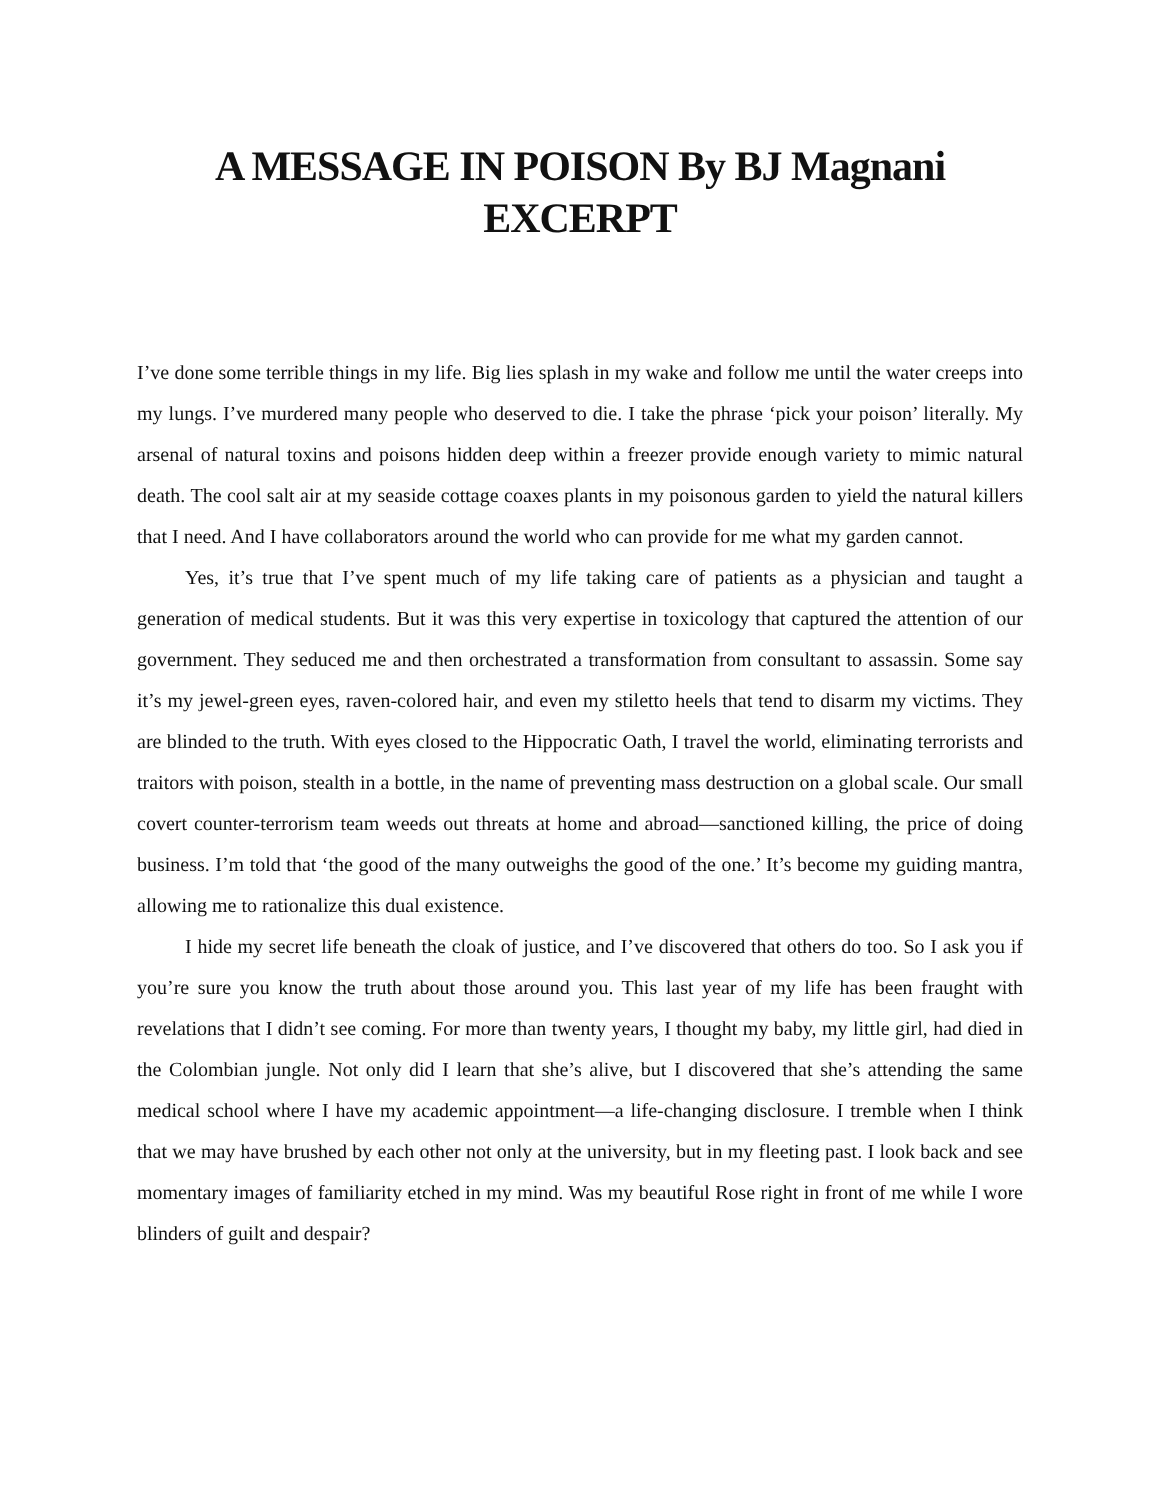A MESSAGE IN POISON By BJ Magnani
EXCERPT
I’ve done some terrible things in my life. Big lies splash in my wake and follow me until the water creeps into my lungs. I’ve murdered many people who deserved to die. I take the phrase ‘pick your poison’ literally. My arsenal of natural toxins and poisons hidden deep within a freezer provide enough variety to mimic natural death. The cool salt air at my seaside cottage coaxes plants in my poisonous garden to yield the natural killers that I need. And I have collaborators around the world who can provide for me what my garden cannot.
Yes, it’s true that I’ve spent much of my life taking care of patients as a physician and taught a generation of medical students. But it was this very expertise in toxicology that captured the attention of our government. They seduced me and then orchestrated a transformation from consultant to assassin. Some say it’s my jewel-green eyes, raven-colored hair, and even my stiletto heels that tend to disarm my victims. They are blinded to the truth. With eyes closed to the Hippocratic Oath, I travel the world, eliminating terrorists and traitors with poison, stealth in a bottle, in the name of preventing mass destruction on a global scale. Our small covert counter-terrorism team weeds out threats at home and abroad—sanctioned killing, the price of doing business. I’m told that ‘the good of the many outweighs the good of the one.’ It’s become my guiding mantra, allowing me to rationalize this dual existence.
I hide my secret life beneath the cloak of justice, and I’ve discovered that others do too. So I ask you if you’re sure you know the truth about those around you. This last year of my life has been fraught with revelations that I didn’t see coming. For more than twenty years, I thought my baby, my little girl, had died in the Colombian jungle. Not only did I learn that she’s alive, but I discovered that she’s attending the same medical school where I have my academic appointment—a life-changing disclosure. I tremble when I think that we may have brushed by each other not only at the university, but in my fleeting past. I look back and see momentary images of familiarity etched in my mind. Was my beautiful Rose right in front of me while I wore blinders of guilt and despair?